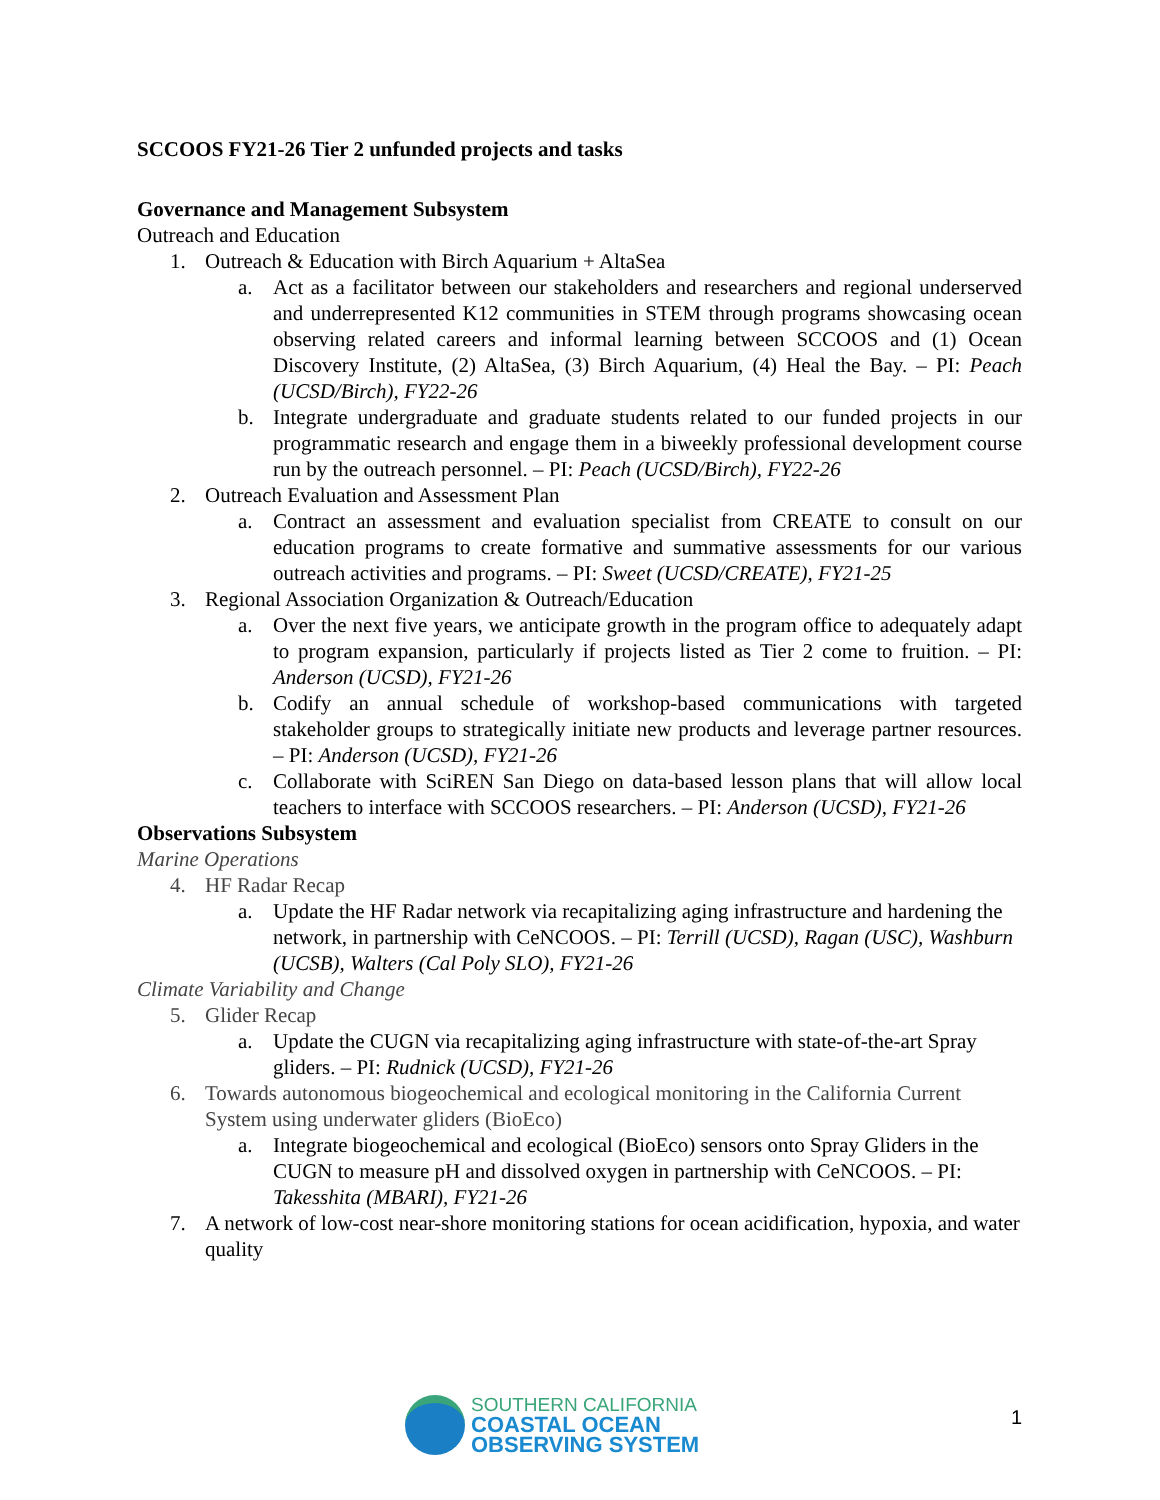SCCOOS FY21-26 Tier 2 unfunded projects and tasks
Governance and Management Subsystem
Outreach and Education
1. Outreach & Education with Birch Aquarium + AltaSea
a. Act as a facilitator between our stakeholders and researchers and regional underserved and underrepresented K12 communities in STEM through programs showcasing ocean observing related careers and informal learning between SCCOOS and (1) Ocean Discovery Institute, (2) AltaSea, (3) Birch Aquarium, (4) Heal the Bay. – PI: Peach (UCSD/Birch), FY22-26
b. Integrate undergraduate and graduate students related to our funded projects in our programmatic research and engage them in a biweekly professional development course run by the outreach personnel. – PI: Peach (UCSD/Birch), FY22-26
2. Outreach Evaluation and Assessment Plan
a. Contract an assessment and evaluation specialist from CREATE to consult on our education programs to create formative and summative assessments for our various outreach activities and programs. – PI: Sweet (UCSD/CREATE), FY21-25
3. Regional Association Organization & Outreach/Education
a. Over the next five years, we anticipate growth in the program office to adequately adapt to program expansion, particularly if projects listed as Tier 2 come to fruition. – PI: Anderson (UCSD), FY21-26
b. Codify an annual schedule of workshop-based communications with targeted stakeholder groups to strategically initiate new products and leverage partner resources. – PI: Anderson (UCSD), FY21-26
c. Collaborate with SciREN San Diego on data-based lesson plans that will allow local teachers to interface with SCCOOS researchers. – PI: Anderson (UCSD), FY21-26
Observations Subsystem
Marine Operations
4. HF Radar Recap
a. Update the HF Radar network via recapitalizing aging infrastructure and hardening the network, in partnership with CeNCOOS. – PI: Terrill (UCSD), Ragan (USC), Washburn (UCSB), Walters (Cal Poly SLO), FY21-26
Climate Variability and Change
5. Glider Recap
a. Update the CUGN via recapitalizing aging infrastructure with state-of-the-art Spray gliders. – PI: Rudnick (UCSD), FY21-26
6. Towards autonomous biogeochemical and ecological monitoring in the California Current System using underwater gliders (BioEco)
a. Integrate biogeochemical and ecological (BioEco) sensors onto Spray Gliders in the CUGN to measure pH and dissolved oxygen in partnership with CeNCOOS. – PI: Takesshita (MBARI), FY21-26
7. A network of low-cost near-shore monitoring stations for ocean acidification, hypoxia, and water quality
SOUTHERN CALIFORNIA
COASTAL OCEAN
OBSERVING SYSTEM
1